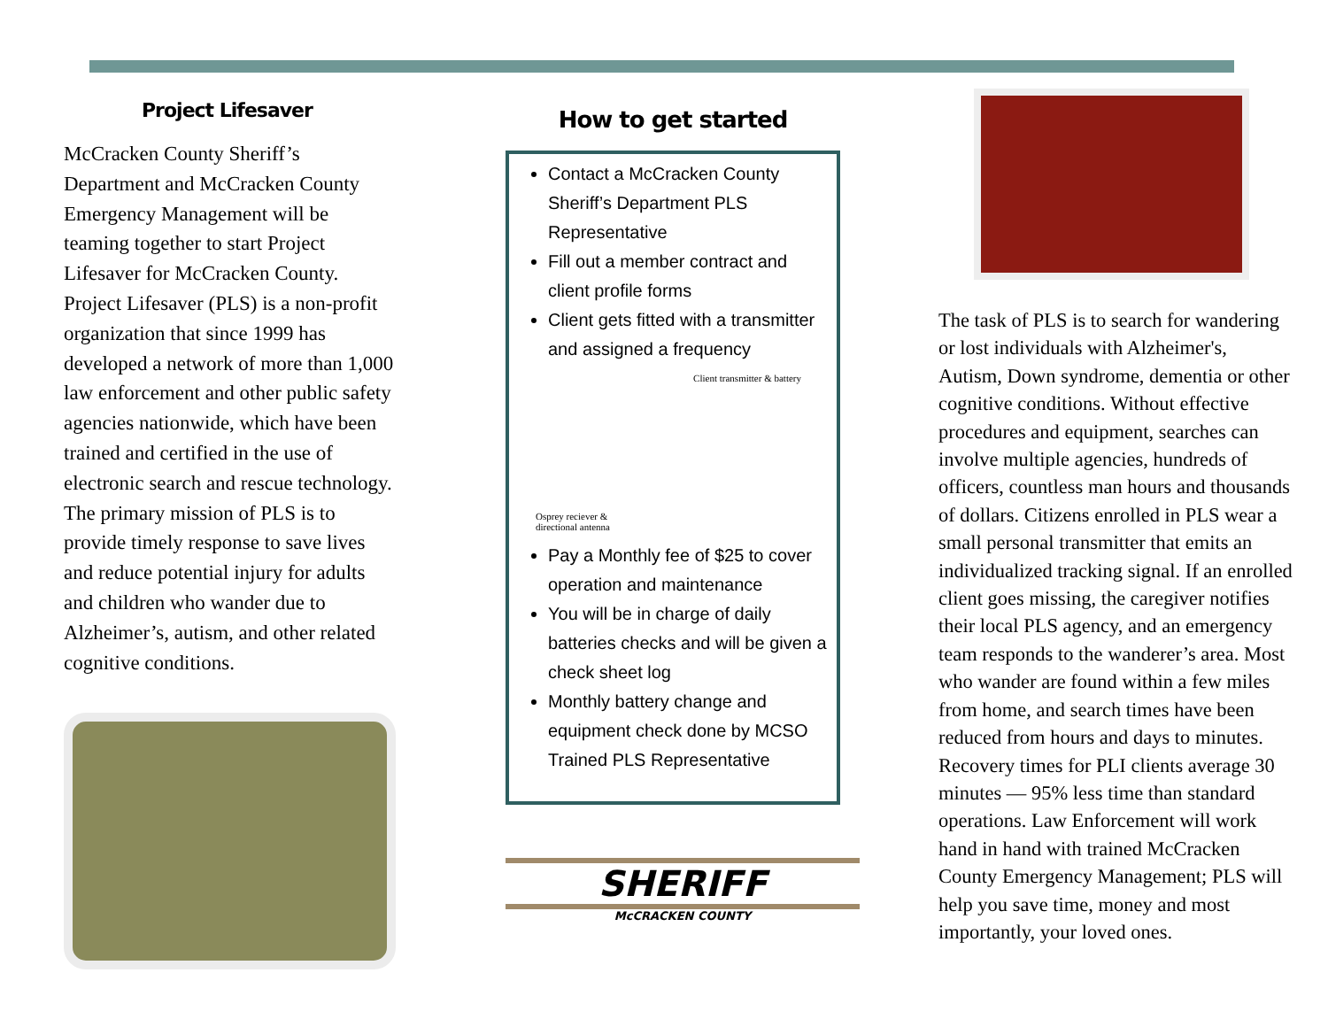Project Lifesaver
McCracken County Sheriff’s Department and McCracken County Emergency Management will be teaming together to start Project Lifesaver for McCracken County. Project Lifesaver (PLS) is a non-profit organization that since 1999 has developed a network of more than 1,000 law enforcement and other public safety agencies nationwide, which have been trained and certified in the use of electronic search and rescue technology. The primary mission of PLS is to provide timely response to save lives and reduce potential injury for adults and children who wander due to Alzheimer’s, autism, and other related cognitive conditions.
How to get started
Contact a McCracken County Sheriff’s Department PLS Representative
Fill out a member contract and client profile forms
Client gets fitted with a transmitter and assigned a frequency
Client transmitter & battery
Osprey reciever &
directional antenna
Pay a Monthly fee of $25 to cover operation and maintenance
You will be in charge of daily batteries checks and will be given a check sheet log
Monthly battery change and equipment check done by MCSO Trained PLS Representative
SHERIFF
McCRACKEN COUNTY
The task of PLS is to search for wandering or lost individuals with Alzheimer's, Autism, Down syndrome, dementia or other cognitive conditions. Without effective procedures and equipment, searches can involve multiple agencies, hundreds of officers, countless man hours and thousands of dollars. Citizens enrolled in PLS wear a small personal transmitter that emits an individualized tracking signal. If an enrolled client goes missing, the caregiver notifies their local PLS agency, and an emergency team responds to the wanderer’s area. Most who wander are found within a few miles from home, and search times have been reduced from hours and days to minutes. Recovery times for PLI clients average 30 minutes — 95% less time than standard operations. Law Enforcement will work hand in hand with trained McCracken County Emergency Management; PLS will help you save time, money and most importantly, your loved ones.